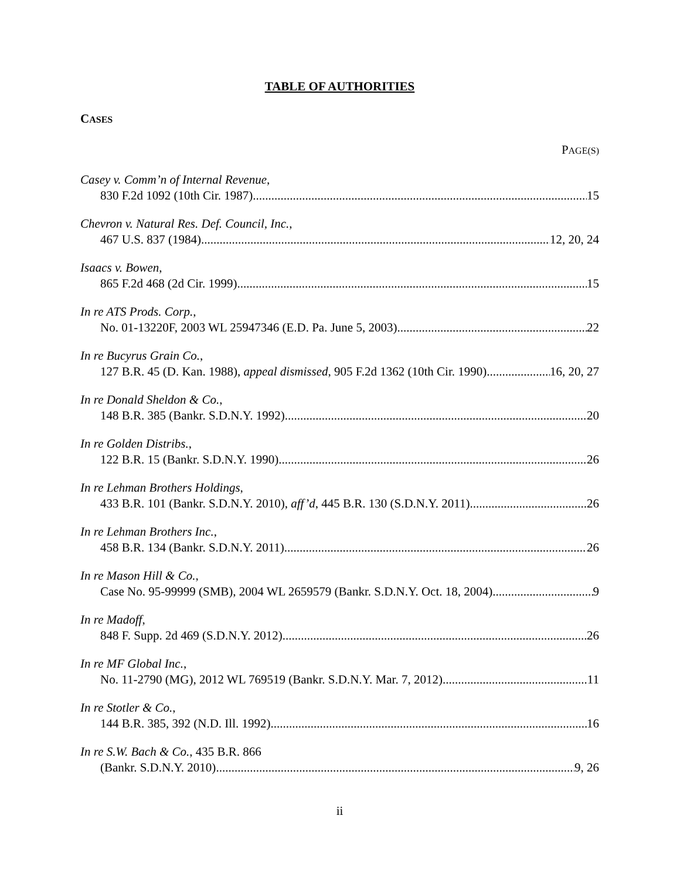TABLE OF AUTHORITIES
CASES
PAGE(S)
Casey v. Comm’n of Internal Revenue,
830 F.2d 1092 (10th Cir. 1987) 15
Chevron v. Natural Res. Def. Council, Inc.,
467 U.S. 837 (1984) 12, 20, 24
Isaacs v. Bowen,
865 F.2d 468 (2d Cir. 1999) 15
In re ATS Prods. Corp.,
No. 01-13220F, 2003 WL 25947346 (E.D. Pa. June 5, 2003) 22
In re Bucyrus Grain Co.,
127 B.R. 45 (D. Kan. 1988), appeal dismissed, 905 F.2d 1362 (10th Cir. 1990) 16, 20, 27
In re Donald Sheldon & Co.,
148 B.R. 385 (Bankr. S.D.N.Y. 1992) 20
In re Golden Distribs.,
122 B.R. 15 (Bankr. S.D.N.Y. 1990) 26
In re Lehman Brothers Holdings,
433 B.R. 101 (Bankr. S.D.N.Y. 2010), aff’d, 445 B.R. 130 (S.D.N.Y. 2011) 26
In re Lehman Brothers Inc.,
458 B.R. 134 (Bankr. S.D.N.Y. 2011) 26
In re Mason Hill & Co.,
Case No. 95-99999 (SMB), 2004 WL 2659579 (Bankr. S.D.N.Y. Oct. 18, 2004) 9
In re Madoff,
848 F. Supp. 2d 469 (S.D.N.Y. 2012) 26
In re MF Global Inc.,
No. 11-2790 (MG), 2012 WL 769519 (Bankr. S.D.N.Y. Mar. 7, 2012) 11
In re Stotler & Co.,
144 B.R. 385, 392 (N.D. Ill. 1992) 16
In re S.W. Bach & Co., 435 B.R. 866
(Bankr. S.D.N.Y. 2010) 9, 26
ii